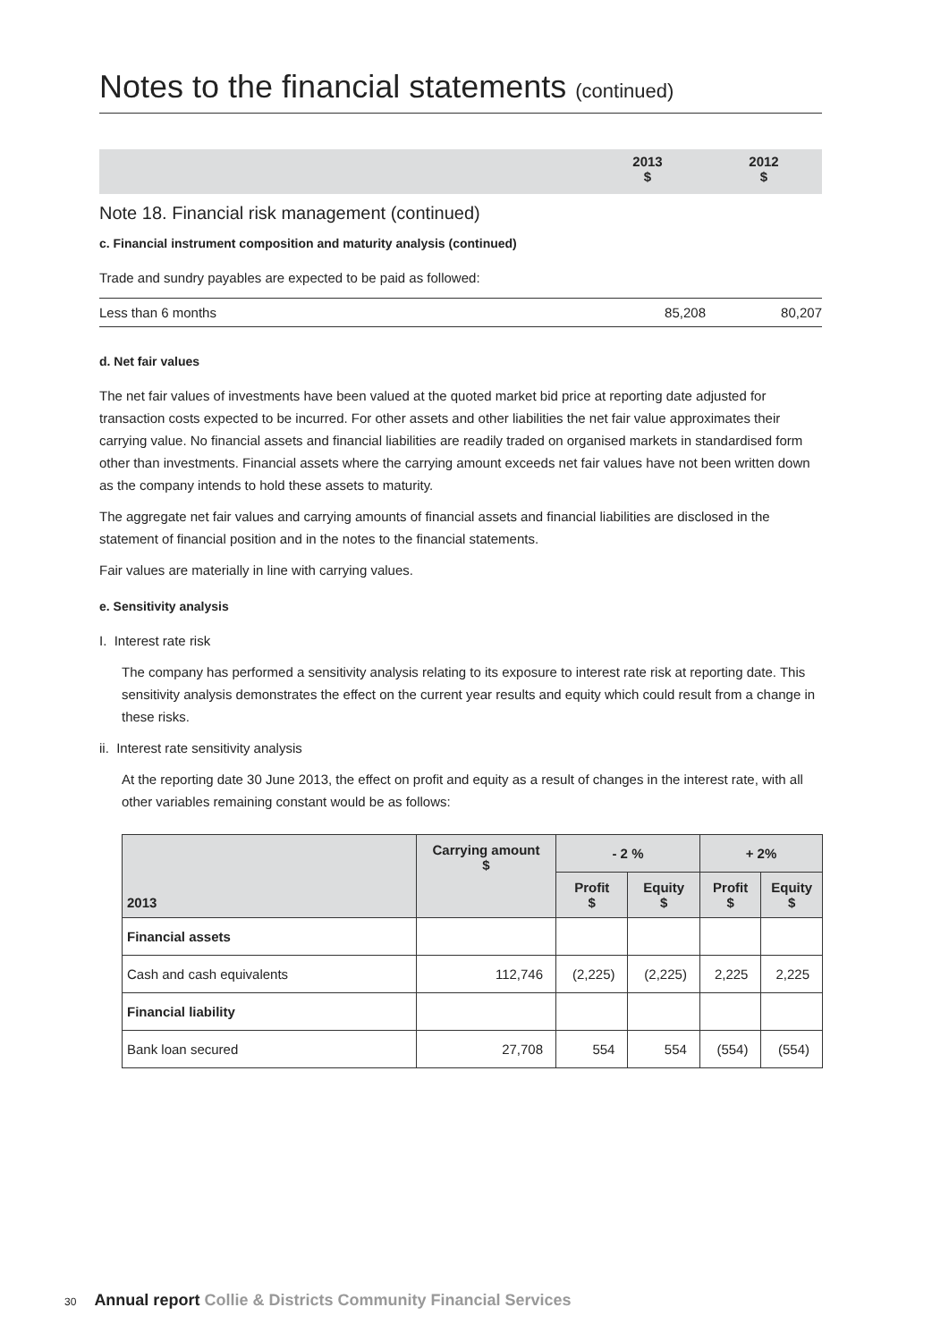Notes to the financial statements (continued)
2013
$
2012
$
Note 18. Financial risk management (continued)
c. Financial instrument composition and maturity analysis (continued)
Trade and sundry payables are expected to be paid as followed:
Less than 6 months 85,208 80,207
d. Net fair values
The net fair values of investments have been valued at the quoted market bid price at reporting date adjusted for transaction costs expected to be incurred. For other assets and other liabilities the net fair value approximates their carrying value. No financial assets and financial liabilities are readily traded on organised markets in standardised form other than investments. Financial assets where the carrying amount exceeds net fair values have not been written down as the company intends to hold these assets to maturity.
The aggregate net fair values and carrying amounts of financial assets and financial liabilities are disclosed in the statement of financial position and in the notes to the financial statements.
Fair values are materially in line with carrying values.
e. Sensitivity analysis
I. Interest rate risk
The company has performed a sensitivity analysis relating to its exposure to interest rate risk at reporting date. This sensitivity analysis demonstrates the effect on the current year results and equity which could result from a change in these risks.
ii. Interest rate sensitivity analysis
At the reporting date 30 June 2013, the effect on profit and equity as a result of changes in the interest rate, with all other variables remaining constant would be as follows:
| 2013 | Carrying amount $ | - 2 % | | + 2% | |
| --- | --- | --- | --- | --- | --- |
| | | Profit $ | Equity $ | Profit $ | Equity $ |
| Financial assets | | | | | |
| Cash and cash equivalents | 112,746 | (2,225) | (2,225) | 2,225 | 2,225 |
| Financial liability | | | | | |
| Bank loan secured | 27,708 | 554 | 554 | (554) | (554) |
30 Annual report Collie & Districts Community Financial Services